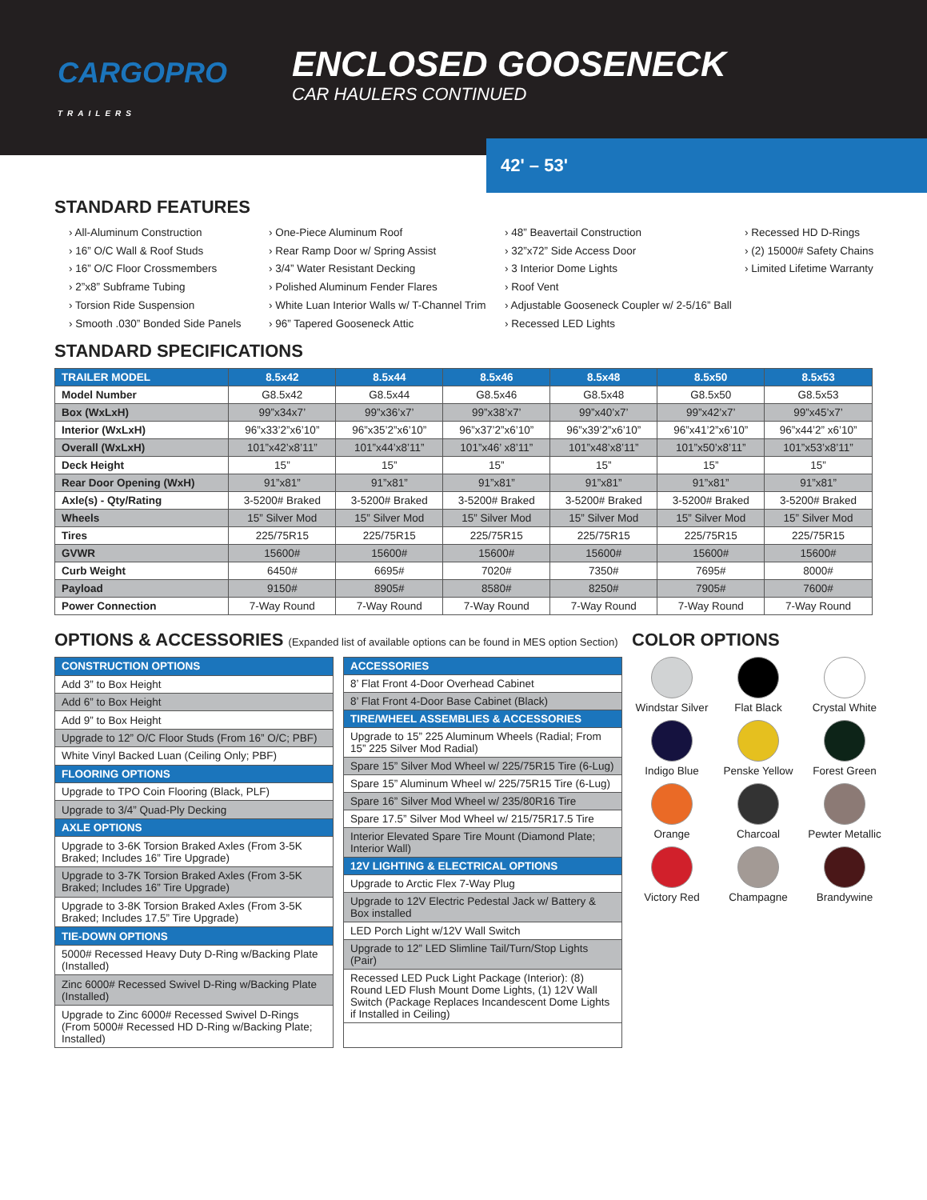CARGOPRO
TRAILERS
ENCLOSED GOOSENECK
CAR HAULERS CONTINUED
42' – 53'
STANDARD FEATURES
› All-Aluminum Construction
› 16” O/C Wall & Roof Studs
› 16” O/C Floor Crossmembers
› 2”x8” Subframe Tubing
› Torsion Ride Suspension
› Smooth .030” Bonded Side Panels
› One-Piece Aluminum Roof
› Rear Ramp Door w/ Spring Assist
› 3/4” Water Resistant Decking
› Polished Aluminum Fender Flares
› White Luan Interior Walls w/ T-Channel Trim
› 96” Tapered Gooseneck Attic
› 48” Beavertail Construction
› 32”x72” Side Access Door
› 3 Interior Dome Lights
› Roof Vent
› Adjustable Gooseneck Coupler w/ 2-5/16” Ball
› Recessed LED Lights
› Recessed HD D-Rings
› (2) 15000# Safety Chains
› Limited Lifetime Warranty
STANDARD SPECIFICATIONS
| TRAILER MODEL | 8.5x42 | 8.5x44 | 8.5x46 | 8.5x48 | 8.5x50 | 8.5x53 |
| --- | --- | --- | --- | --- | --- | --- |
| Model Number | G8.5x42 | G8.5x44 | G8.5x46 | G8.5x48 | G8.5x50 | G8.5x53 |
| Box (WxLxH) | 99”x34x7’ | 99”x36’x7’ | 99”x38’x7’ | 99”x40’x7’ | 99”x42’x7’ | 99”x45’x7’ |
| Interior (WxLxH) | 96”x33’2”x6’10” | 96”x35’2”x6’10” | 96”x37’2”x6’10” | 96”x39’2”x6’10” | 96”x41’2”x6’10” | 96”x44’2” x6’10” |
| Overall (WxLxH) | 101”x42’x8’11” | 101”x44’x8’11” | 101”x46’ x8’11” | 101”x48’x8’11” | 101”x50’x8’11” | 101”x53’x8’11” |
| Deck Height | 15” | 15” | 15” | 15” | 15” | 15” |
| Rear Door Opening (WxH) | 91”x81” | 91”x81” | 91”x81” | 91”x81” | 91”x81” | 91”x81” |
| Axle(s) - Qty/Rating | 3-5200# Braked | 3-5200# Braked | 3-5200# Braked | 3-5200# Braked | 3-5200# Braked | 3-5200# Braked |
| Wheels | 15” Silver Mod | 15” Silver Mod | 15” Silver Mod | 15” Silver Mod | 15” Silver Mod | 15” Silver Mod |
| Tires | 225/75R15 | 225/75R15 | 225/75R15 | 225/75R15 | 225/75R15 | 225/75R15 |
| GVWR | 15600# | 15600# | 15600# | 15600# | 15600# | 15600# |
| Curb Weight | 6450# | 6695# | 7020# | 7350# | 7695# | 8000# |
| Payload | 9150# | 8905# | 8580# | 8250# | 7905# | 7600# |
| Power Connection | 7-Way Round | 7-Way Round | 7-Way Round | 7-Way Round | 7-Way Round | 7-Way Round |
OPTIONS & ACCESSORIES (Expanded list of available options can be found in MES option Section)
| CONSTRUCTION OPTIONS |
| --- |
| Add 3” to Box Height |
| Add 6” to Box Height |
| Add 9” to Box Height |
| Upgrade to 12” O/C Floor Studs (From 16” O/C; PBF) |
| White Vinyl Backed Luan (Ceiling Only; PBF) |
| FLOORING OPTIONS |
| Upgrade to TPO Coin Flooring (Black, PLF) |
| Upgrade to 3/4” Quad-Ply Decking |
| AXLE OPTIONS |
| Upgrade to 3-6K Torsion Braked Axles (From 3-5K Braked; Includes 16” Tire Upgrade) |
| Upgrade to 3-7K Torsion Braked Axles (From 3-5K Braked; Includes 16” Tire Upgrade) |
| Upgrade to 3-8K Torsion Braked Axles (From 3-5K Braked; Includes 17.5” Tire Upgrade) |
| TIE-DOWN OPTIONS |
| 5000# Recessed Heavy Duty D-Ring w/Backing Plate (Installed) |
| Zinc 6000# Recessed Swivel D-Ring w/Backing Plate (Installed) |
| Upgrade to Zinc 6000# Recessed Swivel D-Rings (From 5000# Recessed HD D-Ring w/Backing Plate; Installed) |
| ACCESSORIES |
| --- |
| 8’ Flat Front 4-Door Overhead Cabinet |
| 8’ Flat Front 4-Door Base Cabinet (Black) |
| TIRE/WHEEL ASSEMBLIES & ACCESSORIES |
| Upgrade to 15” 225 Aluminum Wheels (Radial; From 15” 225 Silver Mod Radial) |
| Spare 15” Silver Mod Wheel w/ 225/75R15 Tire (6-Lug) |
| Spare 15” Aluminum Wheel w/ 225/75R15 Tire (6-Lug) |
| Spare 16” Silver Mod Wheel w/ 235/80R16 Tire |
| Spare 17.5” Silver Mod Wheel w/ 215/75R17.5 Tire |
| Interior Elevated Spare Tire Mount (Diamond Plate; Interior Wall) |
| 12V LIGHTING & ELECTRICAL OPTIONS |
| Upgrade to Arctic Flex 7-Way Plug |
| Upgrade to 12V Electric Pedestal Jack w/ Battery & Box installed |
| LED Porch Light w/12V Wall Switch |
| Upgrade to 12” LED Slimline Tail/Turn/Stop Lights (Pair) |
| Recessed LED Puck Light Package (Interior): (8) Round LED Flush Mount Dome Lights, (1) 12V Wall Switch (Package Replaces Incandescent Dome Lights if Installed in Ceiling) |
COLOR OPTIONS
Windstar Silver
Flat Black
Crystal White
Indigo Blue
Penske Yellow
Forest Green
Orange
Charcoal
Pewter Metallic
Victory Red
Champagne
Brandywine